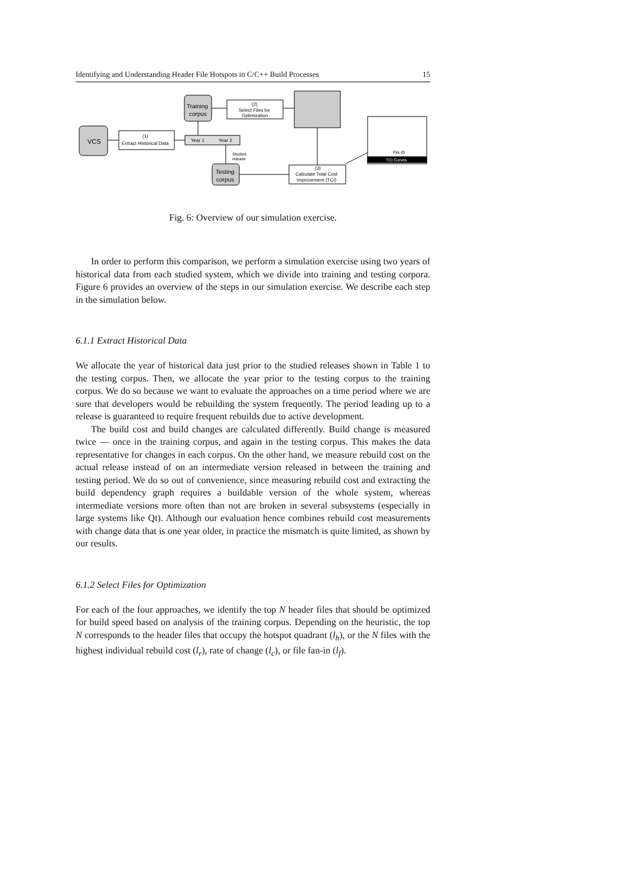Identifying and Understanding Header File Hotspots in C/C++ Build Processes 15
VCS
(1)
Extract Historical Data
Year 1
Year 2
Training
corpus
(2)
Select Files for
Optimization
Testing
corpus
Studied
release
(3)
Calculate Total Cost
Improvement (TCI)
File ID
TCI Curves
Fig. 6: Overview of our simulation exercise.
In order to perform this comparison, we perform a simulation exercise using two years of historical data from each studied system, which we divide into training and testing corpora. Figure 6 provides an overview of the steps in our simulation exercise. We describe each step in the simulation below.
6.1.1 Extract Historical Data
We allocate the year of historical data just prior to the studied releases shown in Table 1 to the testing corpus. Then, we allocate the year prior to the testing corpus to the training corpus. We do so because we want to evaluate the approaches on a time period where we are sure that developers would be rebuilding the system frequently. The period leading up to a release is guaranteed to require frequent rebuilds due to active development.
The build cost and build changes are calculated differently. Build change is measured twice — once in the training corpus, and again in the testing corpus. This makes the data representative for changes in each corpus. On the other hand, we measure rebuild cost on the actual release instead of on an intermediate version released in between the training and testing period. We do so out of convenience, since measuring rebuild cost and extracting the build dependency graph requires a buildable version of the whole system, whereas intermediate versions more often than not are broken in several subsystems (especially in large systems like Qt). Although our evaluation hence combines rebuild cost measurements with change data that is one year older, in practice the mismatch is quite limited, as shown by our results.
6.1.2 Select Files for Optimization
For each of the four approaches, we identify the top N header files that should be optimized for build speed based on analysis of the training corpus. Depending on the heuristic, the top N corresponds to the header files that occupy the hotspot quadrant (l<sub>h</sub>), or the N files with the highest individual rebuild cost (l<sub>r</sub>), rate of change (l<sub>c</sub>), or file fan-in (l<sub>f</sub>).